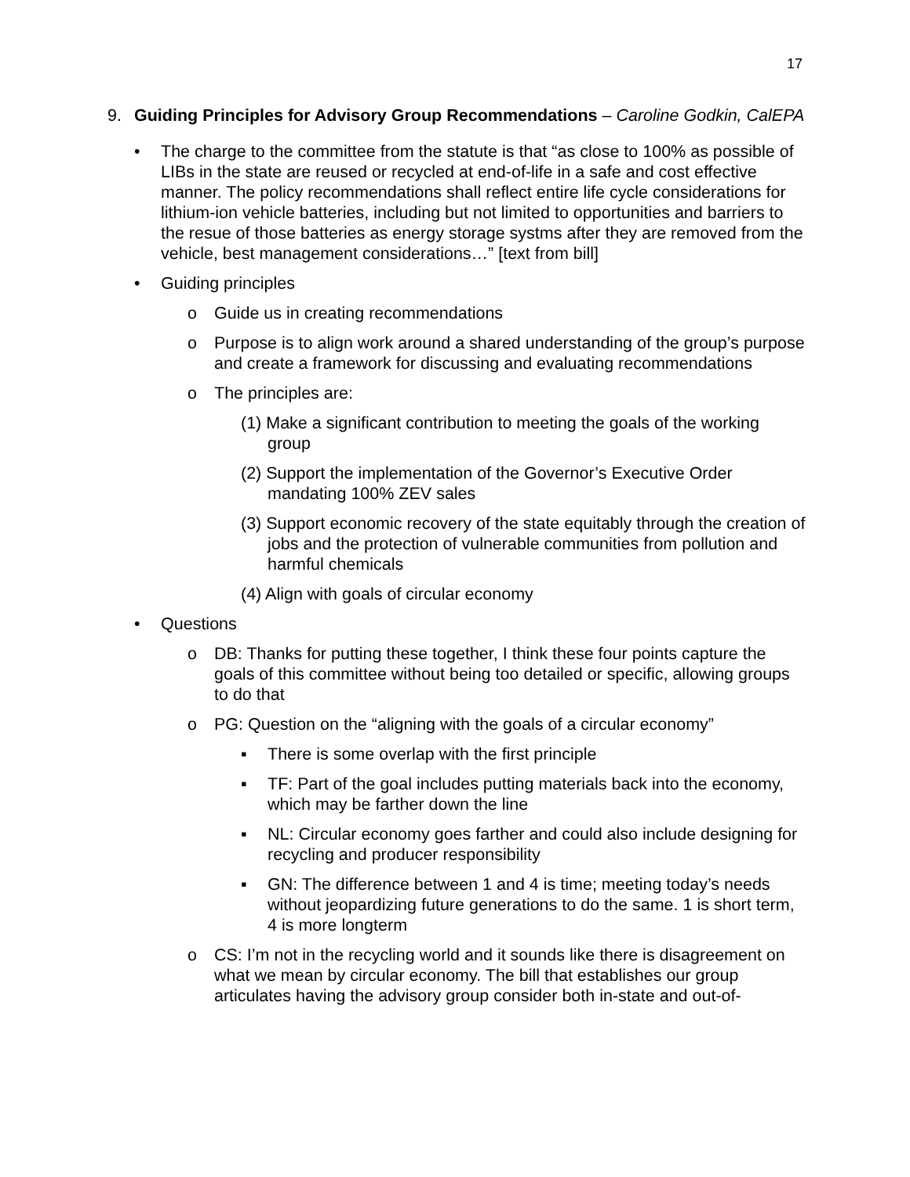17
9. Guiding Principles for Advisory Group Recommendations – Caroline Godkin, CalEPA
• The charge to the committee from the statute is that “as close to 100% as possible of LIBs in the state are reused or recycled at end-of-life in a safe and cost effective manner. The policy recommendations shall reflect entire life cycle considerations for lithium-ion vehicle batteries, including but not limited to opportunities and barriers to the resue of those batteries as energy storage systms after they are removed from the vehicle, best management considerations…” [text from bill]
• Guiding principles
o Guide us in creating recommendations
o Purpose is to align work around a shared understanding of the group’s purpose and create a framework for discussing and evaluating recommendations
o The principles are:
(1) Make a significant contribution to meeting the goals of the working group
(2) Support the implementation of the Governor’s Executive Order mandating 100% ZEV sales
(3) Support economic recovery of the state equitably through the creation of jobs and the protection of vulnerable communities from pollution and harmful chemicals
(4) Align with goals of circular economy
• Questions
o DB: Thanks for putting these together, I think these four points capture the goals of this committee without being too detailed or specific, allowing groups to do that
o PG: Question on the “aligning with the goals of a circular economy”
▪ There is some overlap with the first principle
▪ TF: Part of the goal includes putting materials back into the economy, which may be farther down the line
▪ NL: Circular economy goes farther and could also include designing for recycling and producer responsibility
▪ GN: The difference between 1 and 4 is time; meeting today’s needs without jeopardizing future generations to do the same. 1 is short term, 4 is more longterm
o CS: I’m not in the recycling world and it sounds like there is disagreement on what we mean by circular economy. The bill that establishes our group articulates having the advisory group consider both in-state and out-of-